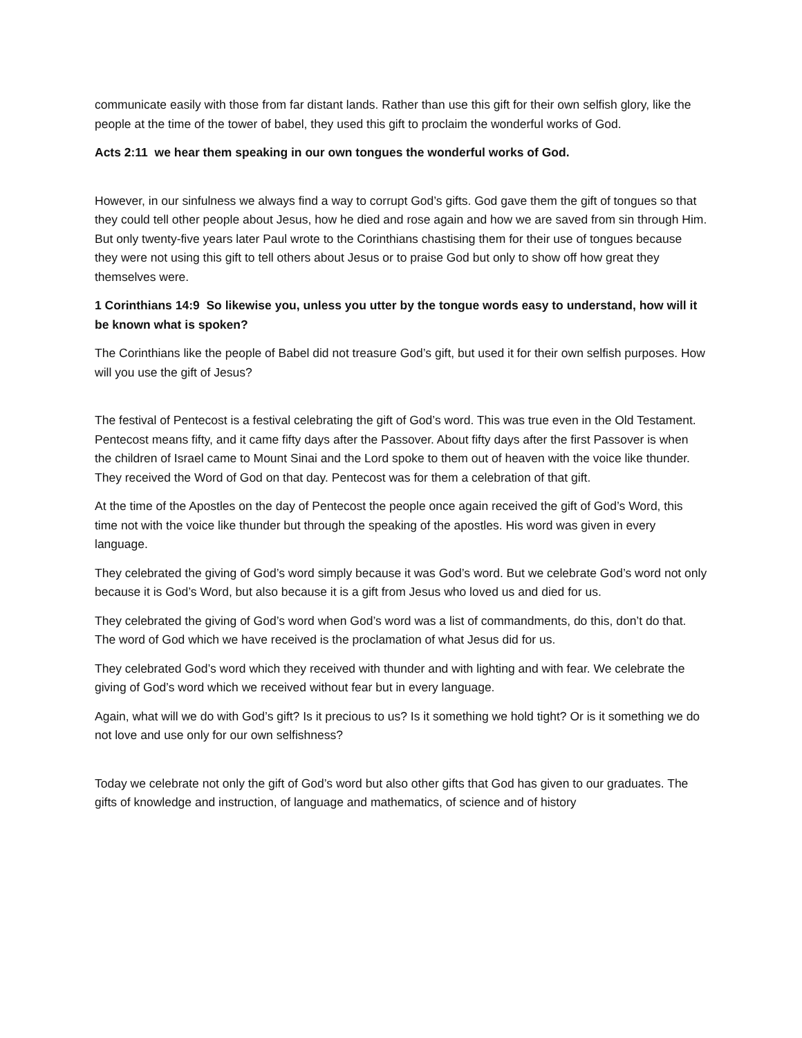communicate easily with those from far distant lands. Rather than use this gift for their own selfish glory, like the people at the time of the tower of babel, they used this gift to proclaim the wonderful works of God.
Acts 2:11 we hear them speaking in our own tongues the wonderful works of God.
However, in our sinfulness we always find a way to corrupt God’s gifts. God gave them the gift of tongues so that they could tell other people about Jesus, how he died and rose again and how we are saved from sin through Him. But only twenty-five years later Paul wrote to the Corinthians chastising them for their use of tongues because they were not using this gift to tell others about Jesus or to praise God but only to show off how great they themselves were.
1 Corinthians 14:9 So likewise you, unless you utter by the tongue words easy to understand, how will it be known what is spoken?
The Corinthians like the people of Babel did not treasure God’s gift, but used it for their own selfish purposes. How will you use the gift of Jesus?
The festival of Pentecost is a festival celebrating the gift of God’s word. This was true even in the Old Testament. Pentecost means fifty, and it came fifty days after the Passover. About fifty days after the first Passover is when the children of Israel came to Mount Sinai and the Lord spoke to them out of heaven with the voice like thunder. They received the Word of God on that day. Pentecost was for them a celebration of that gift.
At the time of the Apostles on the day of Pentecost the people once again received the gift of God’s Word, this time not with the voice like thunder but through the speaking of the apostles. His word was given in every language.
They celebrated the giving of God’s word simply because it was God’s word. But we celebrate God’s word not only because it is God’s Word, but also because it is a gift from Jesus who loved us and died for us.
They celebrated the giving of God’s word when God’s word was a list of commandments, do this, don’t do that. The word of God which we have received is the proclamation of what Jesus did for us.
They celebrated God’s word which they received with thunder and with lighting and with fear. We celebrate the giving of God’s word which we received without fear but in every language.
Again, what will we do with God’s gift? Is it precious to us? Is it something we hold tight? Or is it something we do not love and use only for our own selfishness?
Today we celebrate not only the gift of God’s word but also other gifts that God has given to our graduates. The gifts of knowledge and instruction, of language and mathematics, of science and of history